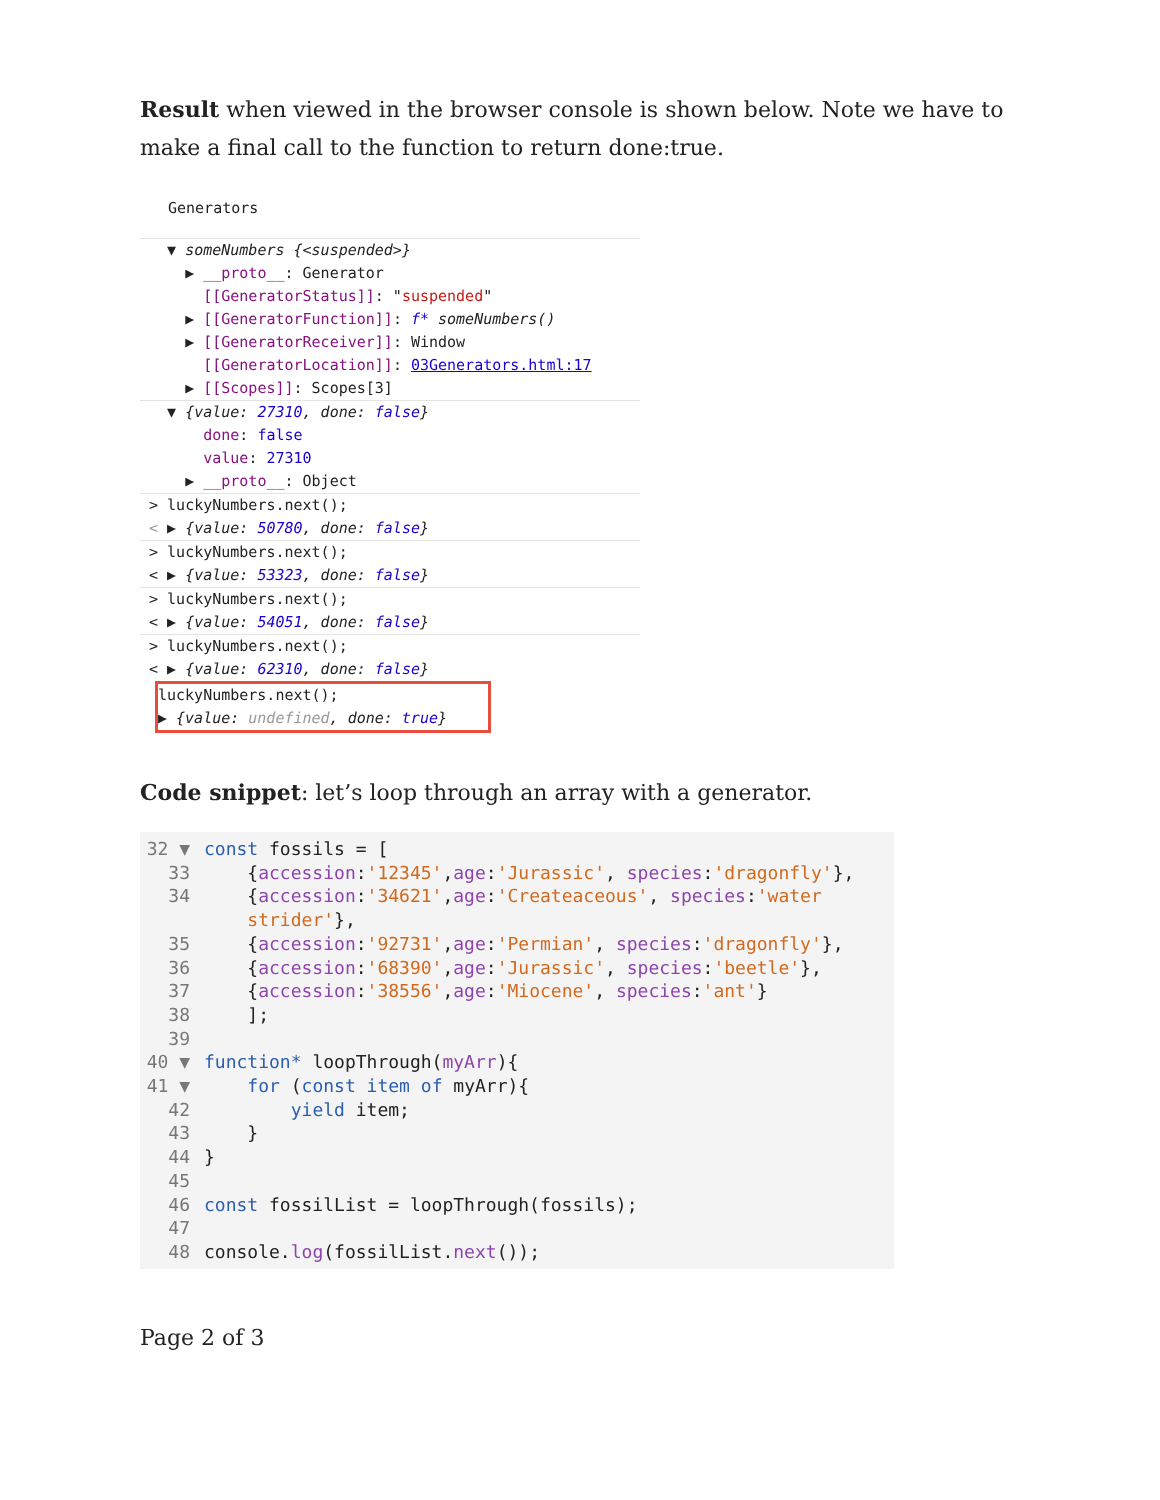Result when viewed in the browser console is shown below. Note we have to make a final call to the function to return done:true.
Generators
▼ someNumbers {<suspended>}
▶ __proto__: Generator
[[GeneratorStatus]]: "suspended"
▶ [[GeneratorFunction]]: f* someNumbers()
▶ [[GeneratorReceiver]]: Window
[[GeneratorLocation]]: 03Generators.html:17
▶ [[Scopes]]: Scopes[3]
▼ {value: 27310, done: false}
done: false
value: 27310
▶ __proto__: Object
> luckyNumbers.next();
< ▶ {value: 50780, done: false}
> luckyNumbers.next();
< ▶ {value: 53323, done: false}
> luckyNumbers.next();
< ▶ {value: 54051, done: false}
> luckyNumbers.next();
< ▶ {value: 62310, done: false}
luckyNumbers.next();
▶ {value: undefined, done: true}
Code snippet: let’s loop through an array with a generator.
32 ▼ const fossils = [
33 {accession:'12345',age:'Jurassic', species:'dragonfly'},
34 {accession:'34621',age:'Createaceous', species:'water
strider'},
35 {accession:'92731',age:'Permian', species:'dragonfly'},
36 {accession:'68390',age:'Jurassic', species:'beetle'},
37 {accession:'38556',age:'Miocene', species:'ant'}
38 ];
39
40 ▼ function* loopThrough(myArr){
41 ▼ for (const item of myArr){
42 yield item;
43 }
44 }
45
46 const fossilList = loopThrough(fossils);
47
48 console.log(fossilList.next());
Page 2 of 3